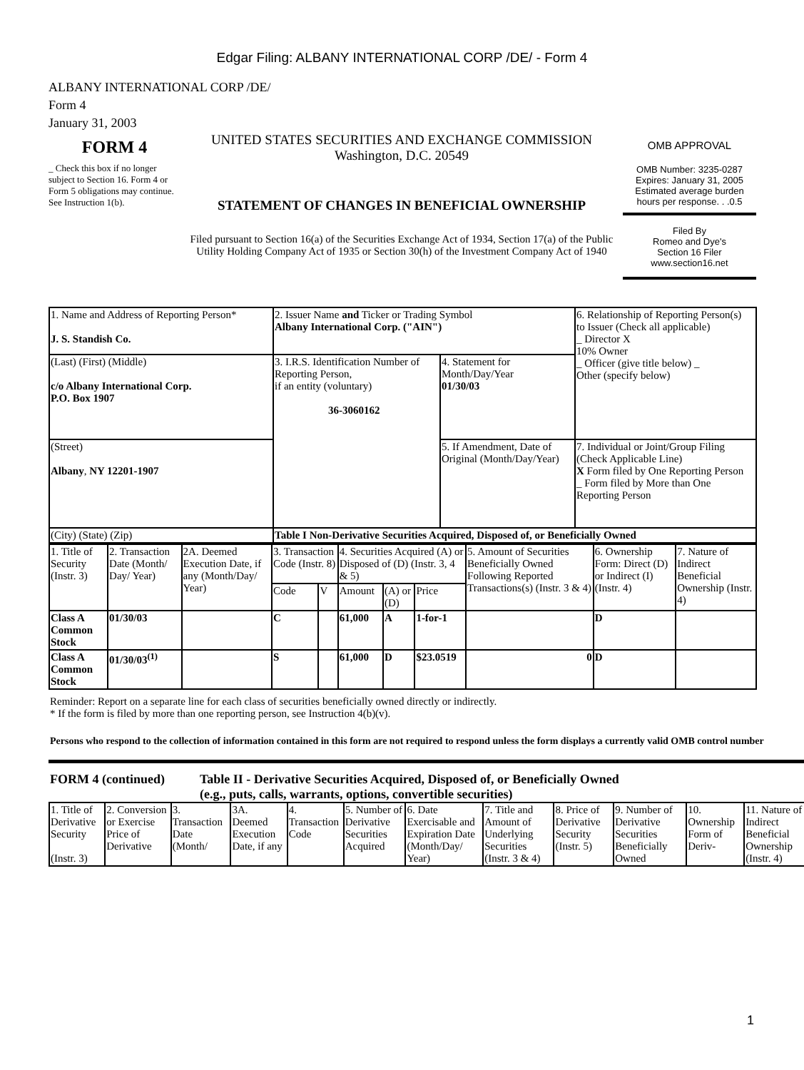Edgar Filing: ALBANY INTERNATIONAL CORP /DE/ - Form 4
ALBANY INTERNATIONAL CORP /DE/
Form 4
January 31, 2003
FORM 4
_ Check this box if no longer subject to Section 16. Form 4 or Form 5 obligations may continue. See Instruction 1(b).
UNITED STATES SECURITIES AND EXCHANGE COMMISSION
Washington, D.C. 20549
STATEMENT OF CHANGES IN BENEFICIAL OWNERSHIP
Filed pursuant to Section 16(a) of the Securities Exchange Act of 1934, Section 17(a) of the Public Utility Holding Company Act of 1935 or Section 30(h) of the Investment Company Act of 1940
OMB APPROVAL
OMB Number: 3235-0287
Expires: January 31, 2005
Estimated average burden hours per response. . .0.5
Filed By
Romeo and Dye's
Section 16 Filer
www.section16.net
| 1. Name and Address of Reporting Person* J. S. Standish Co. | 2. Issuer Name and Ticker or Trading Symbol Albany International Corp. ("AIN") | | 6. Relationship of Reporting Person(s) to Issuer (Check all applicable) _ Director X 10% Owner _ Officer (give title below) _ Other (specify below) |
| (Last) (First) (Middle) c/o Albany International Corp. P.O. Box 1907 | 3. I.R.S. Identification Number of Reporting Person, if an entity (voluntary) 36-3060162 | 4. Statement for Month/Day/Year 01/30/03 | |
| (Street) Albany , NY 12201-1907 | | 5. If Amendment, Date of Original (Month/Day/Year) | 7. Individual or Joint/Group Filing (Check Applicable Line) X Form filed by One Reporting Person _ Form filed by More than One Reporting Person |
| (City) (State) (Zip) | Table I Non-Derivative Securities Acquired, Disposed of, or Beneficially Owned | | |
| 1. Title of Security (Instr. 3) | 2. Transaction Date (Month/ Day/ Year) | 2A. Deemed Execution Date, if any (Month/Day/ Year) | 3. Transaction Code (Instr. 8) | | 4. Securities Acquired (A) or Disposed of (D) (Instr. 3, 4 & 5) | | | 5. Amount of Securities Beneficially Owned Following Reported Transactions(s) (Instr. 3 & 4) | 6. Ownership Form: Direct (D) or Indirect (I) (Instr. 4) | 7. Nature of Indirect Beneficial Ownership (Instr. 4) |
| --- | --- | --- | --- | --- | --- | --- | --- | --- | --- | --- |
| | | | Code | V | Amount | (A) or (D) | Price | | | |
| Class A Common Stock | 01/30/03 | | C | | 61,000 | A | 1-for-1 | | D | |
| Class A Common Stock | 01/30/03<sup>(1)</sup> | | S | | 61,000 | D | $23.0519 | 0 | D | |
Reminder: Report on a separate line for each class of securities beneficially owned directly or indirectly.
* If the form is filed by more than one reporting person, see Instruction 4(b)(v).
Persons who respond to the collection of information contained in this form are not required to respond unless the form displays a currently valid OMB control number
FORM 4 (continued) Table II - Derivative Securities Acquired, Disposed of, or Beneficially Owned
(e.g., puts, calls, warrants, options, convertible securities)
| 1. Title of Derivative Security (Instr. 3) | 2. Conversion or Exercise Price of Derivative | 3. Transaction Date (Month/ | 3A. Deemed Execution Date, if any | 4. Transaction Code | 5. Number of Derivative Securities Acquired | 6. Date Exercisable and Expiration Date (Month/Day/ Year) | 7. Title and Amount of Underlying Securities (Instr. 3 & 4) | 8. Price of Derivative Security (Instr. 5) | 9. Number of Derivative Securities Beneficially Owned | 10. Ownership Form of Deriv- | 11. Nature of Indirect Beneficial Ownership (Instr. 4) |
1